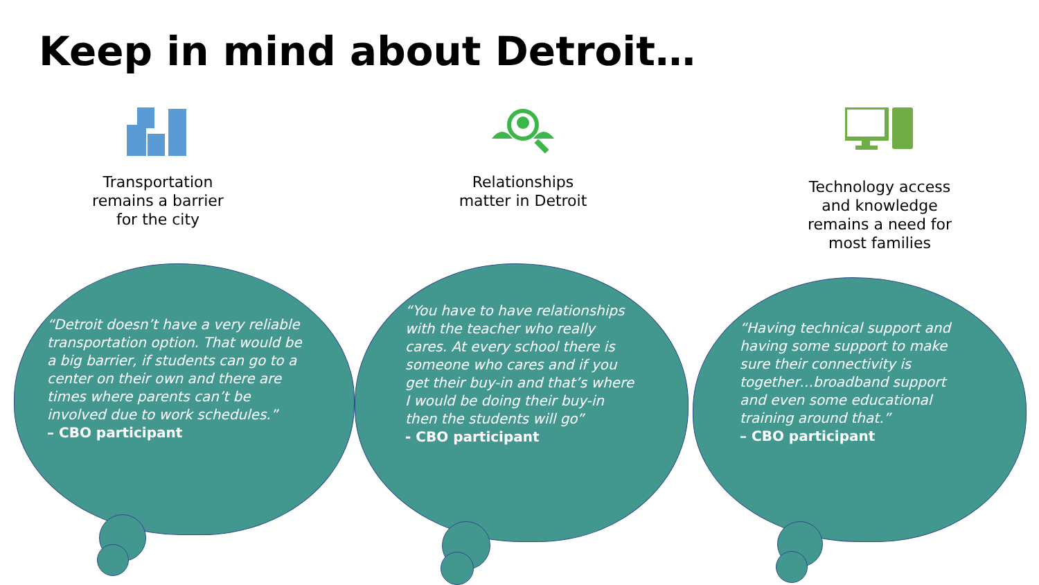Keep in mind about Detroit…
Transportation
remains a barrier
for the city
Relationships
matter in Detroit
Technology access
and knowledge
remains a need for
most families
“Detroit doesn’t have a very reliable transportation option. That would be a big barrier, if students can go to a center on their own and there are times where parents can’t be involved due to work schedules.”
– CBO participant
“You have to have relationships with the teacher who really cares. At every school there is someone who cares and if you get their buy-in and that’s where I would be doing their buy-in then the students will go”
- CBO participant
“Having technical support and having some support to make sure their connectivity is together…broadband support and even some educational training around that.”
– CBO participant